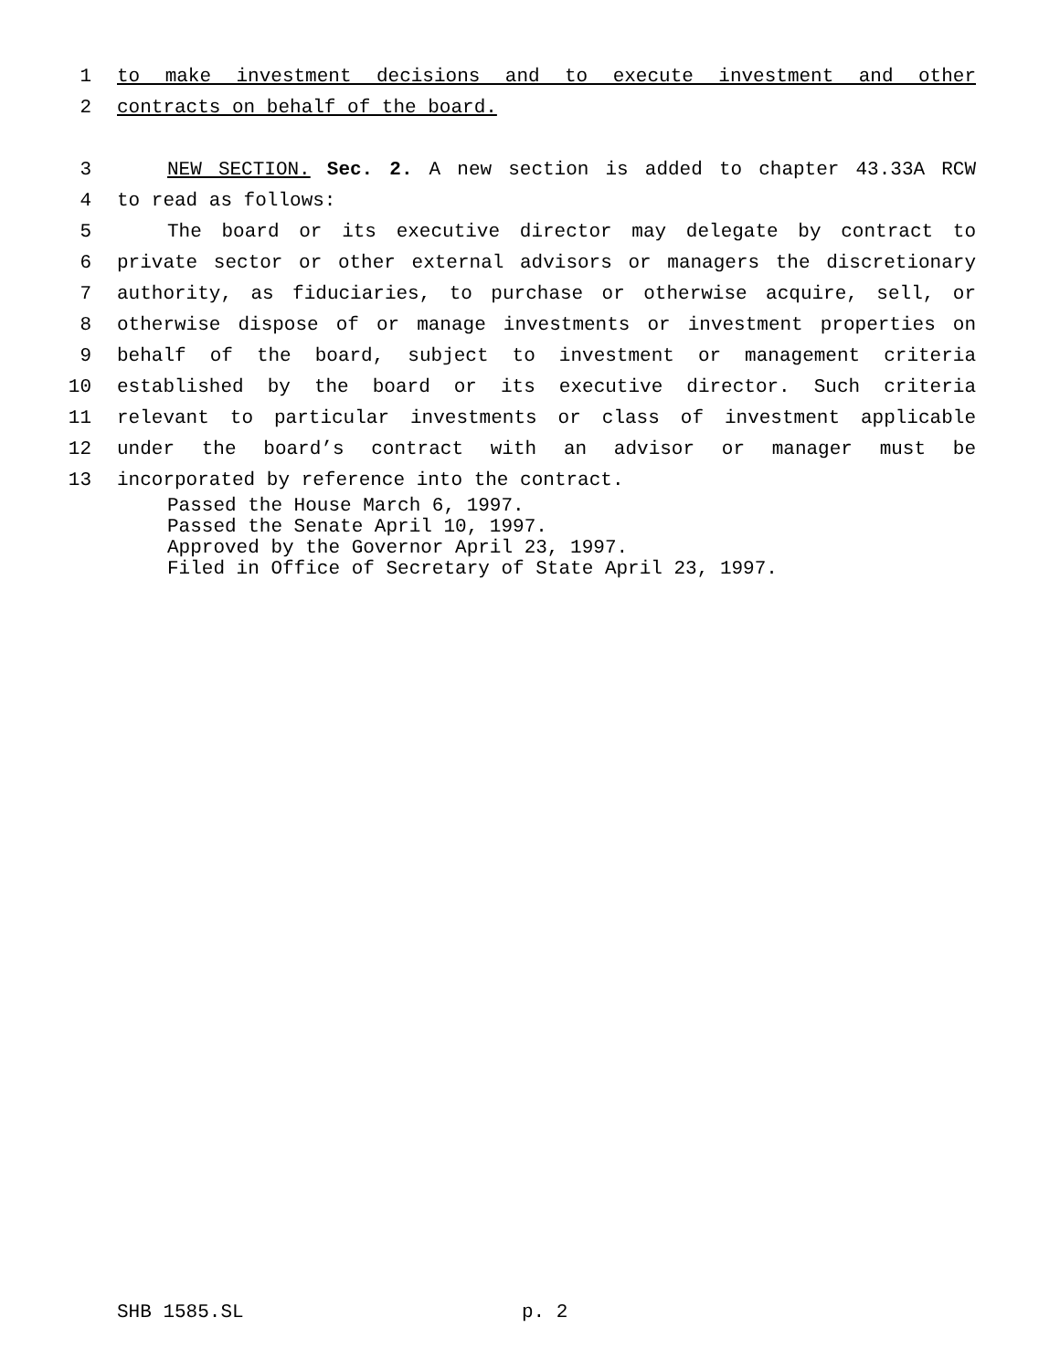1 to make investment decisions and to execute investment and other
2 contracts on behalf of the board.
3 NEW SECTION. Sec. 2. A new section is added to chapter 43.33A RCW
4 to read as follows:
5 The board or its executive director may delegate by contract to
6 private sector or other external advisors or managers the discretionary
7 authority, as fiduciaries, to purchase or otherwise acquire, sell, or
8 otherwise dispose of or manage investments or investment properties on
9 behalf of the board, subject to investment or management criteria
10 established by the board or its executive director. Such criteria
11 relevant to particular investments or class of investment applicable
12 under the board’s contract with an advisor or manager must be
13 incorporated by reference into the contract.
Passed the House March 6, 1997.
Passed the Senate April 10, 1997.
Approved by the Governor April 23, 1997.
Filed in Office of Secretary of State April 23, 1997.
SHB 1585.SL p. 2